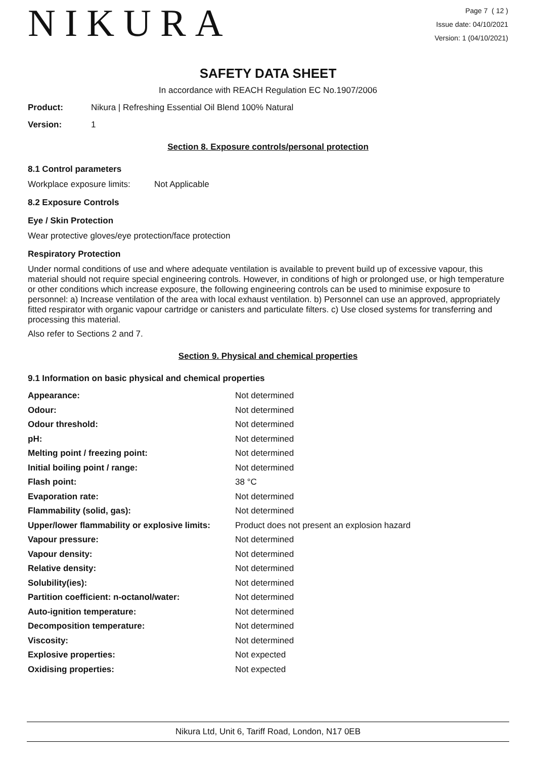NIKURA
Page 7 ( 12 )
Issue date: 04/10/2021
Version: 1 (04/10/2021)
SAFETY DATA SHEET
In accordance with REACH Regulation EC No.1907/2006
Product: Nikura | Refreshing Essential Oil Blend 100% Natural
Version: 1
Section 8. Exposure controls/personal protection
8.1 Control parameters
Workplace exposure limits: Not Applicable
8.2 Exposure Controls
Eye / Skin Protection
Wear protective gloves/eye protection/face protection
Respiratory Protection
Under normal conditions of use and where adequate ventilation is available to prevent build up of excessive vapour, this material should not require special engineering controls. However, in conditions of high or prolonged use, or high temperature or other conditions which increase exposure, the following engineering controls can be used to minimise exposure to personnel: a) Increase ventilation of the area with local exhaust ventilation. b) Personnel can use an approved, appropriately fitted respirator with organic vapour cartridge or canisters and particulate filters. c) Use closed systems for transferring and processing this material.
Also refer to Sections 2 and 7.
Section 9. Physical and chemical properties
9.1 Information on basic physical and chemical properties
| Appearance: | Not determined |
| Odour: | Not determined |
| Odour threshold: | Not determined |
| pH: | Not determined |
| Melting point / freezing point: | Not determined |
| Initial boiling point / range: | Not determined |
| Flash point: | 38 °C |
| Evaporation rate: | Not determined |
| Flammability (solid, gas): | Not determined |
| Upper/lower flammability or explosive limits: | Product does not present an explosion hazard |
| Vapour pressure: | Not determined |
| Vapour density: | Not determined |
| Relative density: | Not determined |
| Solubility(ies): | Not determined |
| Partition coefficient: n-octanol/water: | Not determined |
| Auto-ignition temperature: | Not determined |
| Decomposition temperature: | Not determined |
| Viscosity: | Not determined |
| Explosive properties: | Not expected |
| Oxidising properties: | Not expected |
Nikura Ltd, Unit 6, Tariff Road, London, N17 0EB